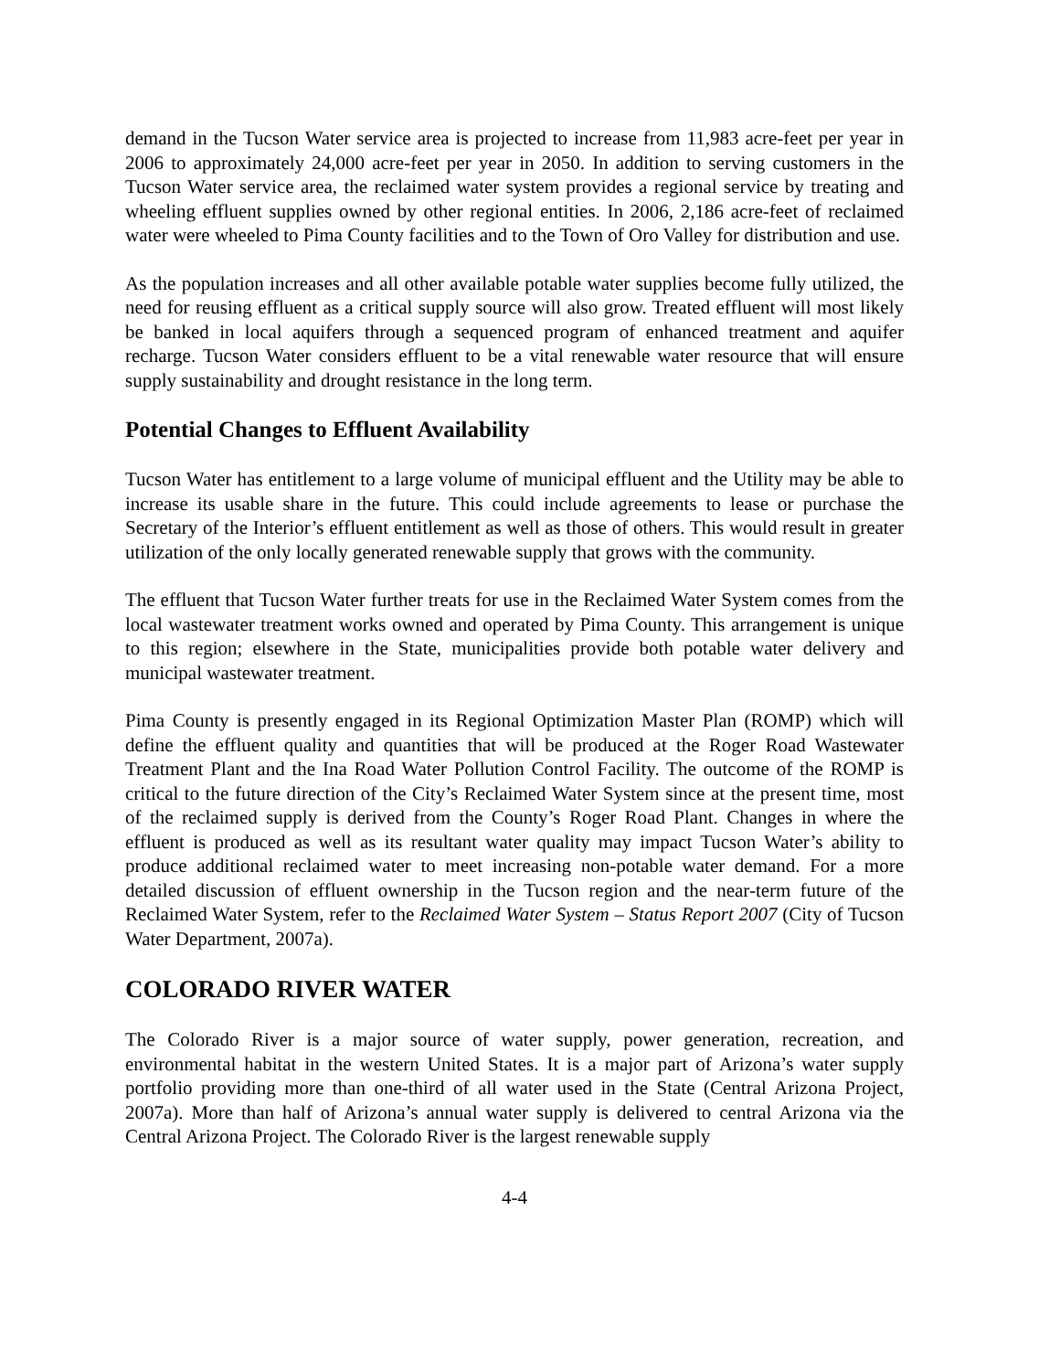demand in the Tucson Water service area is projected to increase from 11,983 acre-feet per year in 2006 to approximately 24,000 acre-feet per year in 2050. In addition to serving customers in the Tucson Water service area, the reclaimed water system provides a regional service by treating and wheeling effluent supplies owned by other regional entities. In 2006, 2,186 acre-feet of reclaimed water were wheeled to Pima County facilities and to the Town of Oro Valley for distribution and use.
As the population increases and all other available potable water supplies become fully utilized, the need for reusing effluent as a critical supply source will also grow. Treated effluent will most likely be banked in local aquifers through a sequenced program of enhanced treatment and aquifer recharge. Tucson Water considers effluent to be a vital renewable water resource that will ensure supply sustainability and drought resistance in the long term.
Potential Changes to Effluent Availability
Tucson Water has entitlement to a large volume of municipal effluent and the Utility may be able to increase its usable share in the future. This could include agreements to lease or purchase the Secretary of the Interior’s effluent entitlement as well as those of others. This would result in greater utilization of the only locally generated renewable supply that grows with the community.
The effluent that Tucson Water further treats for use in the Reclaimed Water System comes from the local wastewater treatment works owned and operated by Pima County. This arrangement is unique to this region; elsewhere in the State, municipalities provide both potable water delivery and municipal wastewater treatment.
Pima County is presently engaged in its Regional Optimization Master Plan (ROMP) which will define the effluent quality and quantities that will be produced at the Roger Road Wastewater Treatment Plant and the Ina Road Water Pollution Control Facility. The outcome of the ROMP is critical to the future direction of the City’s Reclaimed Water System since at the present time, most of the reclaimed supply is derived from the County’s Roger Road Plant. Changes in where the effluent is produced as well as its resultant water quality may impact Tucson Water’s ability to produce additional reclaimed water to meet increasing non-potable water demand. For a more detailed discussion of effluent ownership in the Tucson region and the near-term future of the Reclaimed Water System, refer to the Reclaimed Water System – Status Report 2007 (City of Tucson Water Department, 2007a).
COLORADO RIVER WATER
The Colorado River is a major source of water supply, power generation, recreation, and environmental habitat in the western United States. It is a major part of Arizona’s water supply portfolio providing more than one-third of all water used in the State (Central Arizona Project, 2007a). More than half of Arizona’s annual water supply is delivered to central Arizona via the Central Arizona Project. The Colorado River is the largest renewable supply
4-4